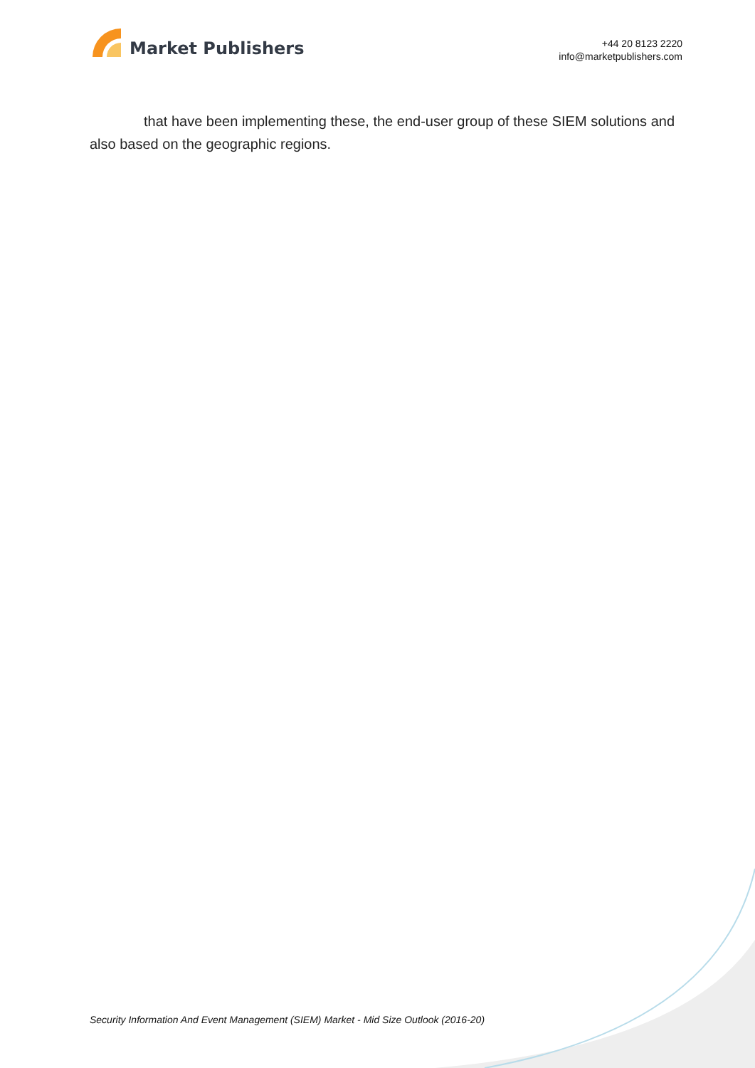Market Publishers
+44 20 8123 2220
info@marketpublishers.com
that have been implementing these, the end-user group of these SIEM solutions and also based on the geographic regions.
Security Information And Event Management (SIEM) Market - Mid Size Outlook (2016-20)